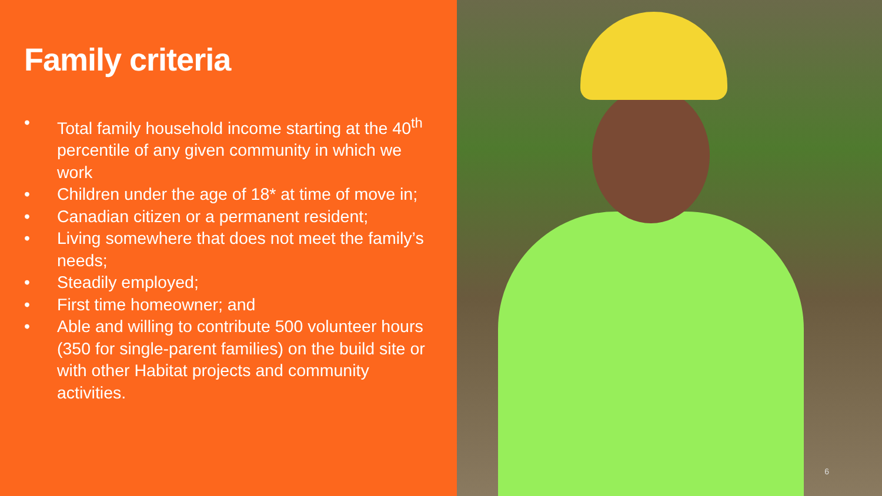Family criteria
• Total family household income starting at the 40<sup>th</sup> percentile of any given community in which we work
• Children under the age of 18* at time of move in;
• Canadian citizen or a permanent resident;
• Living somewhere that does not meet the family’s needs;
• Steadily employed;
• First time homeowner; and
• Able and willing to contribute 500 volunteer hours (350 for single-parent families) on the build site or with other Habitat projects and community activities.
6